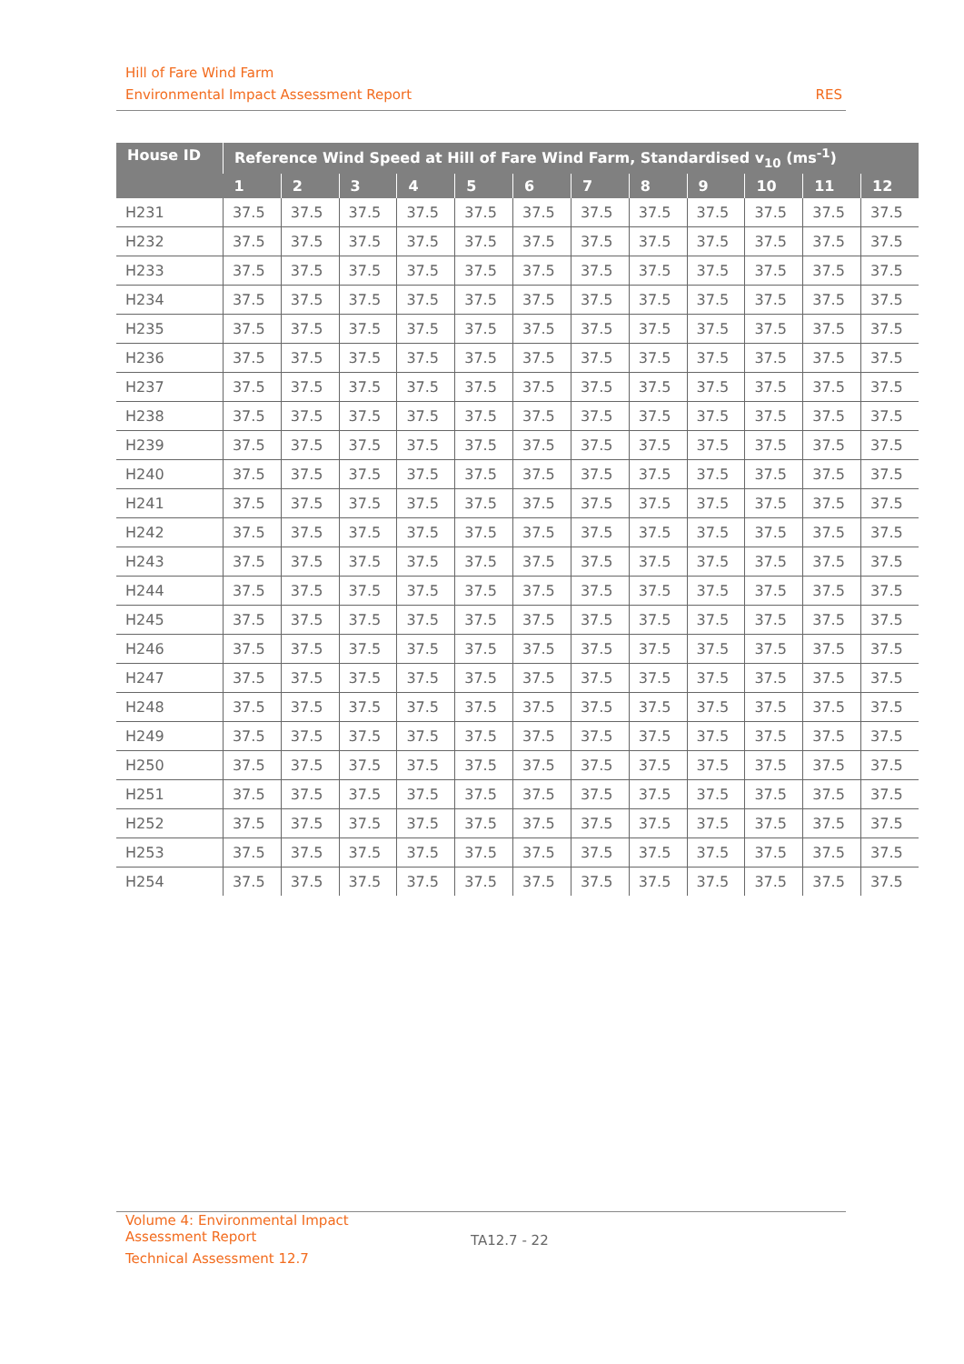Hill of Fare Wind Farm
Environmental Impact Assessment Report RES
| House ID | Reference Wind Speed at Hill of Fare Wind Farm, Standardised v<sub>10</sub> (ms<sup>-1</sup>) | | | | | | | | | | | |
| --- | --- | --- | --- | --- | --- | --- | --- | --- | --- | --- | --- | --- |
| | 1 | 2 | 3 | 4 | 5 | 6 | 7 | 8 | 9 | 10 | 11 | 12 |
| H231 | 37.5 | 37.5 | 37.5 | 37.5 | 37.5 | 37.5 | 37.5 | 37.5 | 37.5 | 37.5 | 37.5 | 37.5 |
| H232 | 37.5 | 37.5 | 37.5 | 37.5 | 37.5 | 37.5 | 37.5 | 37.5 | 37.5 | 37.5 | 37.5 | 37.5 |
| H233 | 37.5 | 37.5 | 37.5 | 37.5 | 37.5 | 37.5 | 37.5 | 37.5 | 37.5 | 37.5 | 37.5 | 37.5 |
| H234 | 37.5 | 37.5 | 37.5 | 37.5 | 37.5 | 37.5 | 37.5 | 37.5 | 37.5 | 37.5 | 37.5 | 37.5 |
| H235 | 37.5 | 37.5 | 37.5 | 37.5 | 37.5 | 37.5 | 37.5 | 37.5 | 37.5 | 37.5 | 37.5 | 37.5 |
| H236 | 37.5 | 37.5 | 37.5 | 37.5 | 37.5 | 37.5 | 37.5 | 37.5 | 37.5 | 37.5 | 37.5 | 37.5 |
| H237 | 37.5 | 37.5 | 37.5 | 37.5 | 37.5 | 37.5 | 37.5 | 37.5 | 37.5 | 37.5 | 37.5 | 37.5 |
| H238 | 37.5 | 37.5 | 37.5 | 37.5 | 37.5 | 37.5 | 37.5 | 37.5 | 37.5 | 37.5 | 37.5 | 37.5 |
| H239 | 37.5 | 37.5 | 37.5 | 37.5 | 37.5 | 37.5 | 37.5 | 37.5 | 37.5 | 37.5 | 37.5 | 37.5 |
| H240 | 37.5 | 37.5 | 37.5 | 37.5 | 37.5 | 37.5 | 37.5 | 37.5 | 37.5 | 37.5 | 37.5 | 37.5 |
| H241 | 37.5 | 37.5 | 37.5 | 37.5 | 37.5 | 37.5 | 37.5 | 37.5 | 37.5 | 37.5 | 37.5 | 37.5 |
| H242 | 37.5 | 37.5 | 37.5 | 37.5 | 37.5 | 37.5 | 37.5 | 37.5 | 37.5 | 37.5 | 37.5 | 37.5 |
| H243 | 37.5 | 37.5 | 37.5 | 37.5 | 37.5 | 37.5 | 37.5 | 37.5 | 37.5 | 37.5 | 37.5 | 37.5 |
| H244 | 37.5 | 37.5 | 37.5 | 37.5 | 37.5 | 37.5 | 37.5 | 37.5 | 37.5 | 37.5 | 37.5 | 37.5 |
| H245 | 37.5 | 37.5 | 37.5 | 37.5 | 37.5 | 37.5 | 37.5 | 37.5 | 37.5 | 37.5 | 37.5 | 37.5 |
| H246 | 37.5 | 37.5 | 37.5 | 37.5 | 37.5 | 37.5 | 37.5 | 37.5 | 37.5 | 37.5 | 37.5 | 37.5 |
| H247 | 37.5 | 37.5 | 37.5 | 37.5 | 37.5 | 37.5 | 37.5 | 37.5 | 37.5 | 37.5 | 37.5 | 37.5 |
| H248 | 37.5 | 37.5 | 37.5 | 37.5 | 37.5 | 37.5 | 37.5 | 37.5 | 37.5 | 37.5 | 37.5 | 37.5 |
| H249 | 37.5 | 37.5 | 37.5 | 37.5 | 37.5 | 37.5 | 37.5 | 37.5 | 37.5 | 37.5 | 37.5 | 37.5 |
| H250 | 37.5 | 37.5 | 37.5 | 37.5 | 37.5 | 37.5 | 37.5 | 37.5 | 37.5 | 37.5 | 37.5 | 37.5 |
| H251 | 37.5 | 37.5 | 37.5 | 37.5 | 37.5 | 37.5 | 37.5 | 37.5 | 37.5 | 37.5 | 37.5 | 37.5 |
| H252 | 37.5 | 37.5 | 37.5 | 37.5 | 37.5 | 37.5 | 37.5 | 37.5 | 37.5 | 37.5 | 37.5 | 37.5 |
| H253 | 37.5 | 37.5 | 37.5 | 37.5 | 37.5 | 37.5 | 37.5 | 37.5 | 37.5 | 37.5 | 37.5 | 37.5 |
| H254 | 37.5 | 37.5 | 37.5 | 37.5 | 37.5 | 37.5 | 37.5 | 37.5 | 37.5 | 37.5 | 37.5 | 37.5 |
Volume 4: Environmental Impact
Assessment Report
Technical Assessment 12.7
TA12.7 - 22